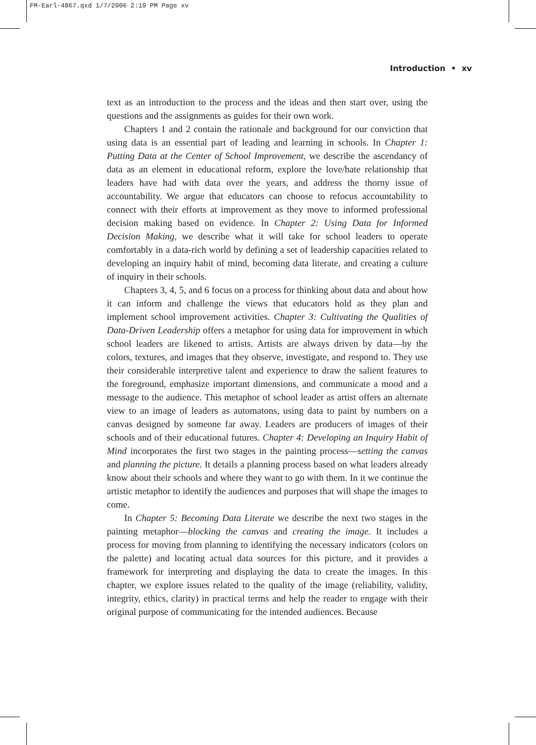FM-Earl-4867.qxd 1/7/2006 2:19 PM Page xv
Introduction • xv
text as an introduction to the process and the ideas and then start over, using the questions and the assignments as guides for their own work.
Chapters 1 and 2 contain the rationale and background for our conviction that using data is an essential part of leading and learning in schools. In Chapter 1: Putting Data at the Center of School Improvement, we describe the ascendancy of data as an element in educational reform, explore the love/hate relationship that leaders have had with data over the years, and address the thorny issue of accountability. We argue that educators can choose to refocus accountability to connect with their efforts at improvement as they move to informed professional decision making based on evidence. In Chapter 2: Using Data for Informed Decision Making, we describe what it will take for school leaders to operate comfortably in a data-rich world by defining a set of leadership capacities related to developing an inquiry habit of mind, becoming data literate, and creating a culture of inquiry in their schools.
Chapters 3, 4, 5, and 6 focus on a process for thinking about data and about how it can inform and challenge the views that educators hold as they plan and implement school improvement activities. Chapter 3: Cultivating the Qualities of Data-Driven Leadership offers a metaphor for using data for improvement in which school leaders are likened to artists. Artists are always driven by data—by the colors, textures, and images that they observe, investigate, and respond to. They use their considerable interpretive talent and experience to draw the salient features to the foreground, emphasize important dimensions, and communicate a mood and a message to the audience. This metaphor of school leader as artist offers an alternate view to an image of leaders as automatons, using data to paint by numbers on a canvas designed by someone far away. Leaders are producers of images of their schools and of their educational futures. Chapter 4: Developing an Inquiry Habit of Mind incorporates the first two stages in the painting process—setting the canvas and planning the picture. It details a planning process based on what leaders already know about their schools and where they want to go with them. In it we continue the artistic metaphor to identify the audiences and purposes that will shape the images to come.
In Chapter 5: Becoming Data Literate we describe the next two stages in the painting metaphor—blocking the canvas and creating the image. It includes a process for moving from planning to identifying the necessary indicators (colors on the palette) and locating actual data sources for this picture, and it provides a framework for interpreting and displaying the data to create the images. In this chapter, we explore issues related to the quality of the image (reliability, validity, integrity, ethics, clarity) in practical terms and help the reader to engage with their original purpose of communicating for the intended audiences. Because